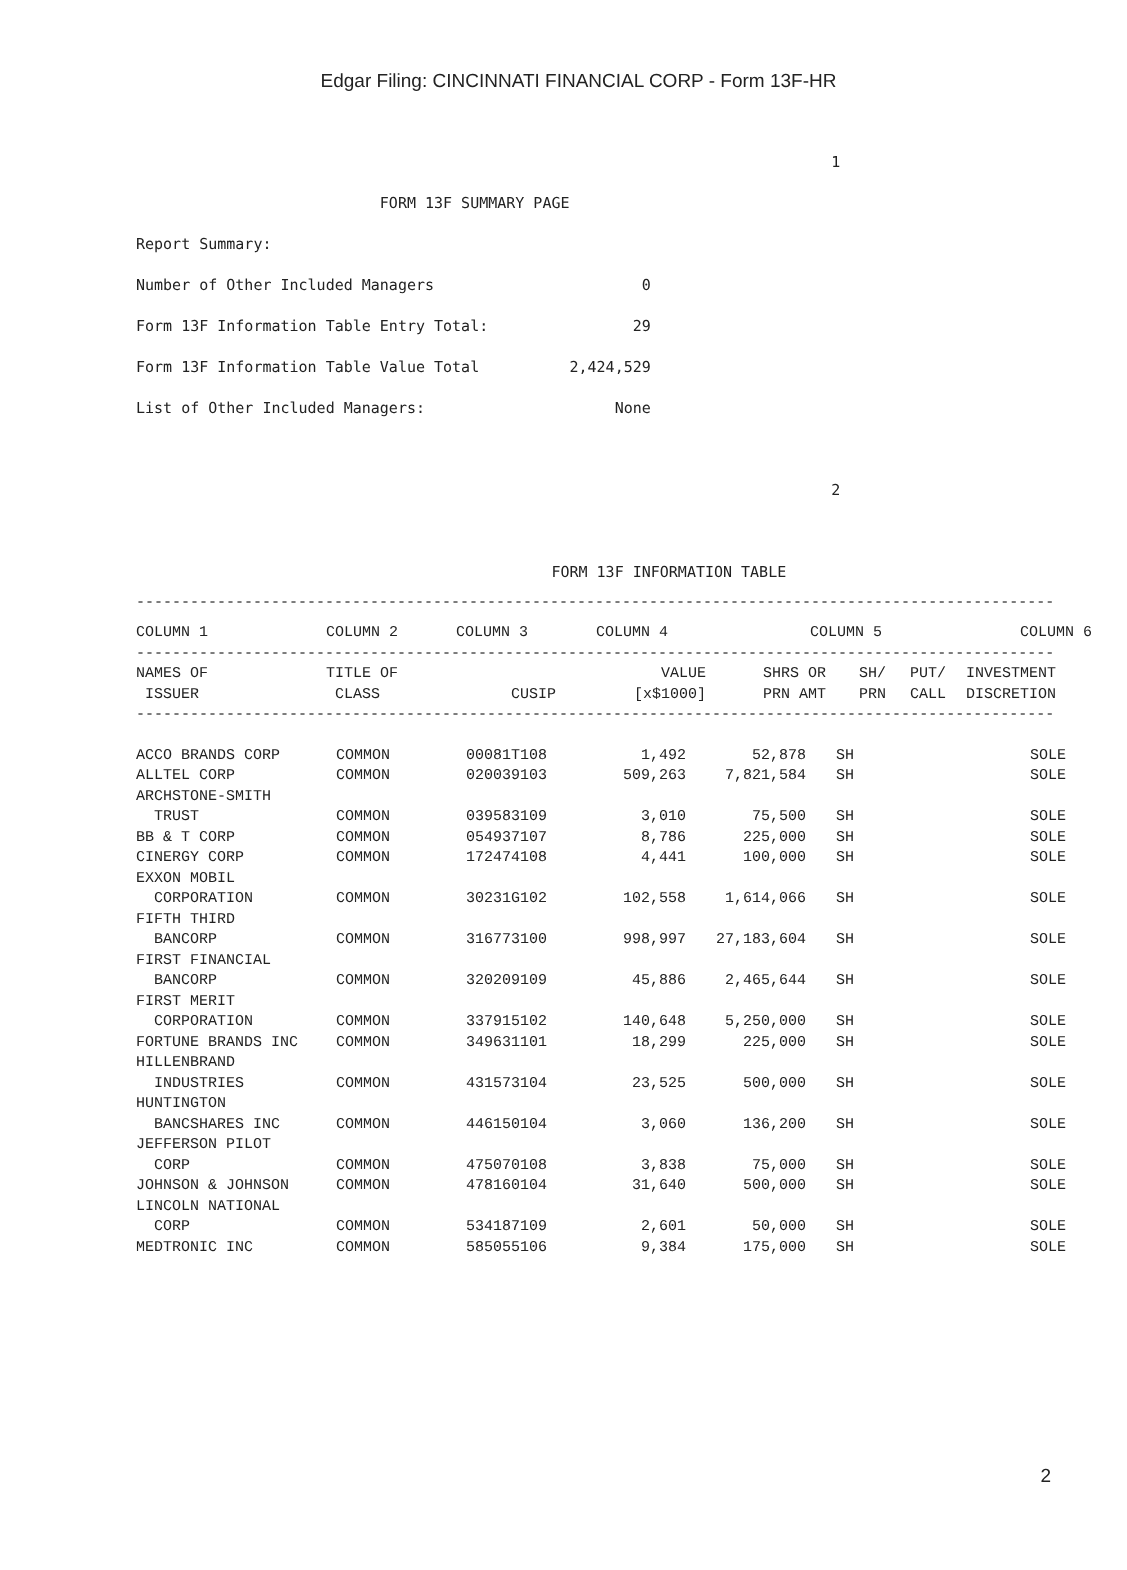Edgar Filing: CINCINNATI FINANCIAL CORP - Form 13F-HR
                                                                             1

                           FORM 13F SUMMARY PAGE

Report Summary:

Number of Other Included Managers                       0

Form 13F Information Table Entry Total:                29

Form 13F Information Table Value Total          2,424,529

List of Other Included Managers:                     None



                                                                             2



                                              FORM 13F INFORMATION TABLE
------------------------------------------------------------------------------------------------------
| COLUMN 1 | COLUMN 2 | COLUMN 3 | COLUMN 4 | COLUMN 5 | COLUMN 6 |
| --- | --- | --- | --- | --- | --- |
------------------------------------------------------------------------------------------------------
| NAMES OF ISSUER | TITLE OF CLASS | CUSIP | VALUE [x$1000] | SHRS OR PRN AMT | SH/ PRN | PUT/ CALL | INVESTMENT DISCRETION |
| --- | --- | --- | --- | --- | --- | --- | --- |
------------------------------------------------------------------------------------------------------
| ACCO BRANDS CORP | COMMON | 00081T108 | 1,492 | 52,878 | SH | | SOLE |
| ALLTEL CORP | COMMON | 020039103 | 509,263 | 7,821,584 | SH | | SOLE |
| ARCHSTONE-SMITH | | | | | | | |
| TRUST | COMMON | 039583109 | 3,010 | 75,500 | SH | | SOLE |
| BB & T CORP | COMMON | 054937107 | 8,786 | 225,000 | SH | | SOLE |
| CINERGY CORP | COMMON | 172474108 | 4,441 | 100,000 | SH | | SOLE |
| EXXON MOBIL | | | | | | | |
| CORPORATION | COMMON | 30231G102 | 102,558 | 1,614,066 | SH | | SOLE |
| FIFTH THIRD | | | | | | | |
| BANCORP | COMMON | 316773100 | 998,997 | 27,183,604 | SH | | SOLE |
| FIRST FINANCIAL | | | | | | | |
| BANCORP | COMMON | 320209109 | 45,886 | 2,465,644 | SH | | SOLE |
| FIRST MERIT | | | | | | | |
| CORPORATION | COMMON | 337915102 | 140,648 | 5,250,000 | SH | | SOLE |
| FORTUNE BRANDS INC | COMMON | 349631101 | 18,299 | 225,000 | SH | | SOLE |
| HILLENBRAND | | | | | | | |
| INDUSTRIES | COMMON | 431573104 | 23,525 | 500,000 | SH | | SOLE |
| HUNTINGTON | | | | | | | |
| BANCSHARES INC | COMMON | 446150104 | 3,060 | 136,200 | SH | | SOLE |
| JEFFERSON PILOT | | | | | | | |
| CORP | COMMON | 475070108 | 3,838 | 75,000 | SH | | SOLE |
| JOHNSON & JOHNSON | COMMON | 478160104 | 31,640 | 500,000 | SH | | SOLE |
| LINCOLN NATIONAL | | | | | | | |
| CORP | COMMON | 534187109 | 2,601 | 50,000 | SH | | SOLE |
| MEDTRONIC INC | COMMON | 585055106 | 9,384 | 175,000 | SH | | SOLE |
2